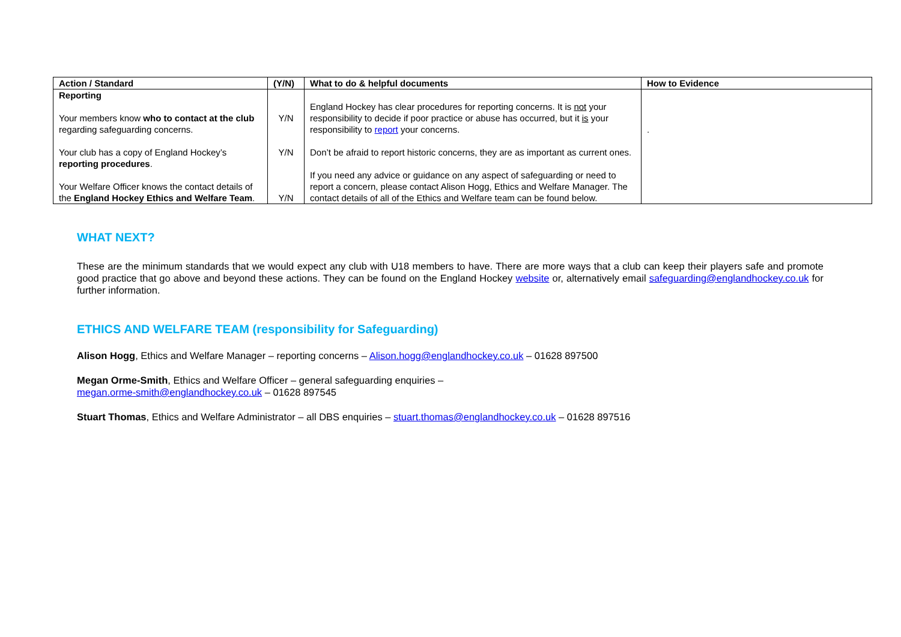| Action / Standard | (Y/N) | What to do & helpful documents | How to Evidence |
| --- | --- | --- | --- |
| Reporting Your members know who to contact at the club regarding safeguarding concerns. Your club has a copy of England Hockey’s reporting procedures . Your Welfare Officer knows the contact details of the England Hockey Ethics and Welfare Team . | Y/N Y/N Y/N | England Hockey has clear procedures for reporting concerns. It is not your responsibility to decide if poor practice or abuse has occurred, but it is your responsibility to report your concerns. Don’t be afraid to report historic concerns, they are as important as current ones. If you need any advice or guidance on any aspect of safeguarding or need to report a concern, please contact Alison Hogg, Ethics and Welfare Manager. The contact details of all of the Ethics and Welfare team can be found below. | . |
WHAT NEXT?
These are the minimum standards that we would expect any club with U18 members to have. There are more ways that a club can keep their players safe and promote good practice that go above and beyond these actions. They can be found on the England Hockey website or, alternatively email safeguarding@englandhockey.co.uk for further information.
ETHICS AND WELFARE TEAM (responsibility for Safeguarding)
Alison Hogg, Ethics and Welfare Manager – reporting concerns – Alison.hogg@englandhockey.co.uk – 01628 897500
Megan Orme-Smith, Ethics and Welfare Officer – general safeguarding enquiries – megan.orme-smith@englandhockey.co.uk – 01628 897545
Stuart Thomas, Ethics and Welfare Administrator – all DBS enquiries – stuart.thomas@englandhockey.co.uk – 01628 897516